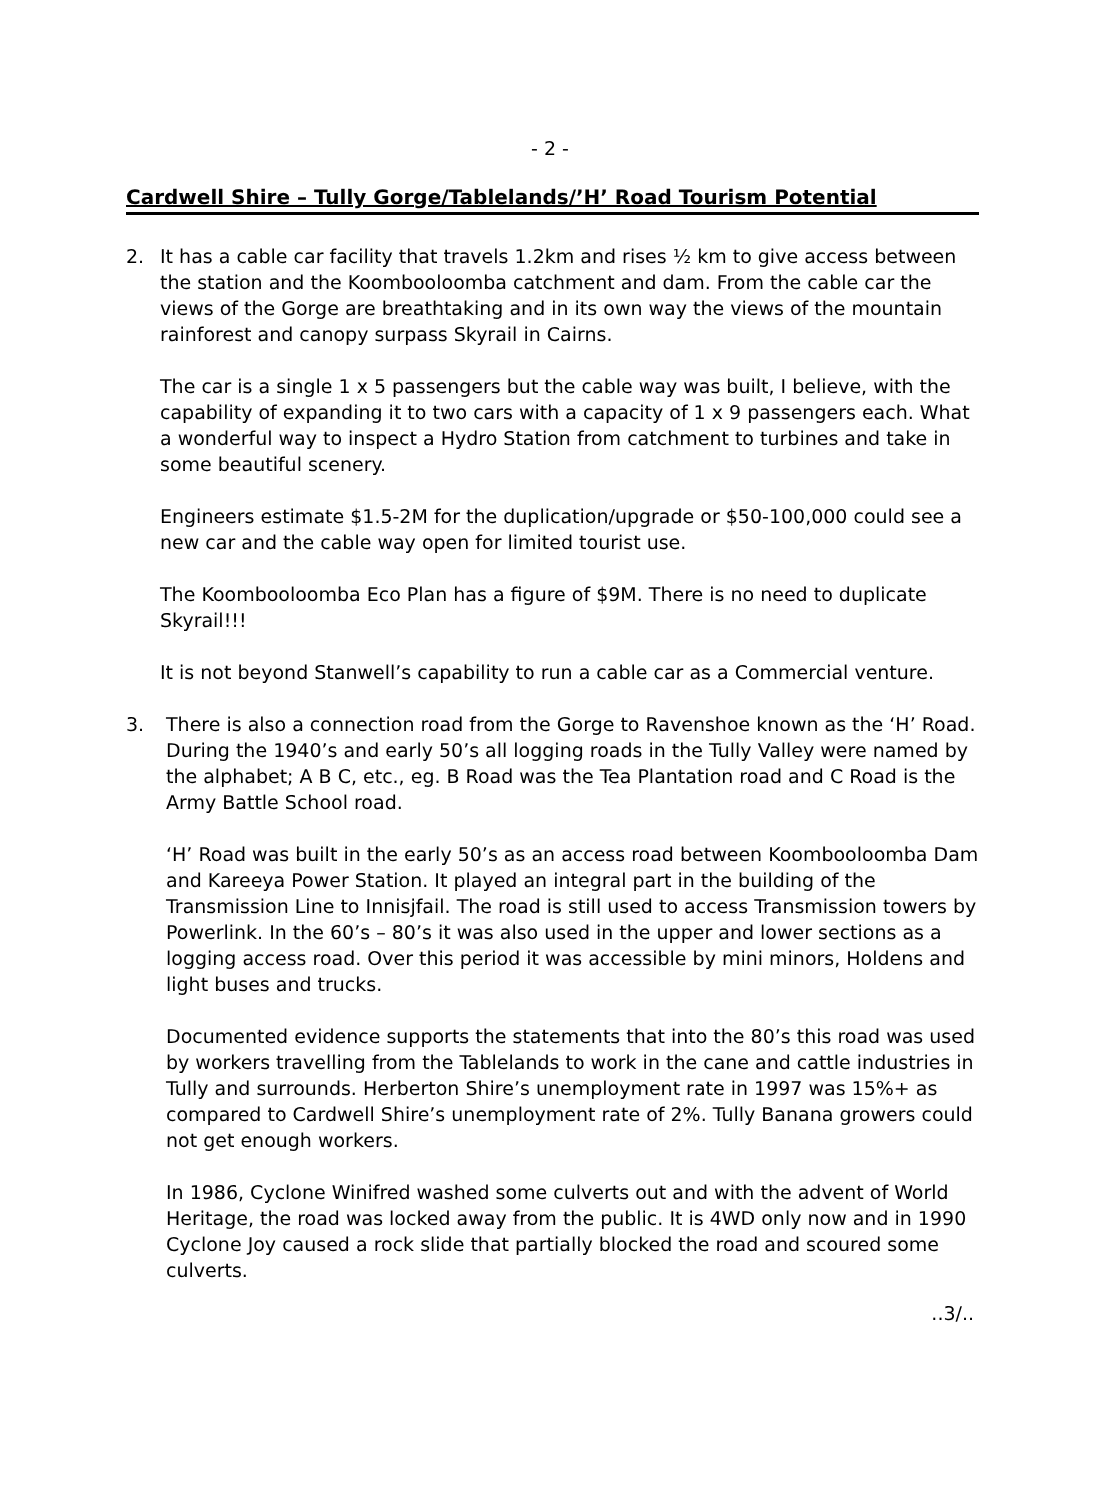- 2 -
Cardwell Shire – Tully Gorge/Tablelands/’H’ Road Tourism Potential
2. It has a cable car facility that travels 1.2km and rises ½ km to give access between the station and the Koombooloomba catchment and dam. From the cable car the views of the Gorge are breathtaking and in its own way the views of the mountain rainforest and canopy surpass Skyrail in Cairns.
The car is a single 1 x 5 passengers but the cable way was built, I believe, with the capability of expanding it to two cars with a capacity of 1 x 9 passengers each. What a wonderful way to inspect a Hydro Station from catchment to turbines and take in some beautiful scenery.
Engineers estimate $1.5-2M for the duplication/upgrade or $50-100,000 could see a new car and the cable way open for limited tourist use.
The Koombooloomba Eco Plan has a figure of $9M. There is no need to duplicate Skyrail!!!
It is not beyond Stanwell’s capability to run a cable car as a Commercial venture.
3. There is also a connection road from the Gorge to Ravenshoe known as the ‘H’ Road. During the 1940’s and early 50’s all logging roads in the Tully Valley were named by the alphabet; A B C, etc., eg. B Road was the Tea Plantation road and C Road is the Army Battle School road.
‘H’ Road was built in the early 50’s as an access road between Koombooloomba Dam and Kareeya Power Station. It played an integral part in the building of the Transmission Line to Innisjfail. The road is still used to access Transmission towers by Powerlink. In the 60’s – 80’s it was also used in the upper and lower sections as a logging access road. Over this period it was accessible by mini minors, Holdens and light buses and trucks.
Documented evidence supports the statements that into the 80’s this road was used by workers travelling from the Tablelands to work in the cane and cattle industries in Tully and surrounds. Herberton Shire’s unemployment rate in 1997 was 15%+ as compared to Cardwell Shire’s unemployment rate of 2%. Tully Banana growers could not get enough workers.
In 1986, Cyclone Winifred washed some culverts out and with the advent of World Heritage, the road was locked away from the public. It is 4WD only now and in 1990 Cyclone Joy caused a rock slide that partially blocked the road and scoured some culverts.
..3/..